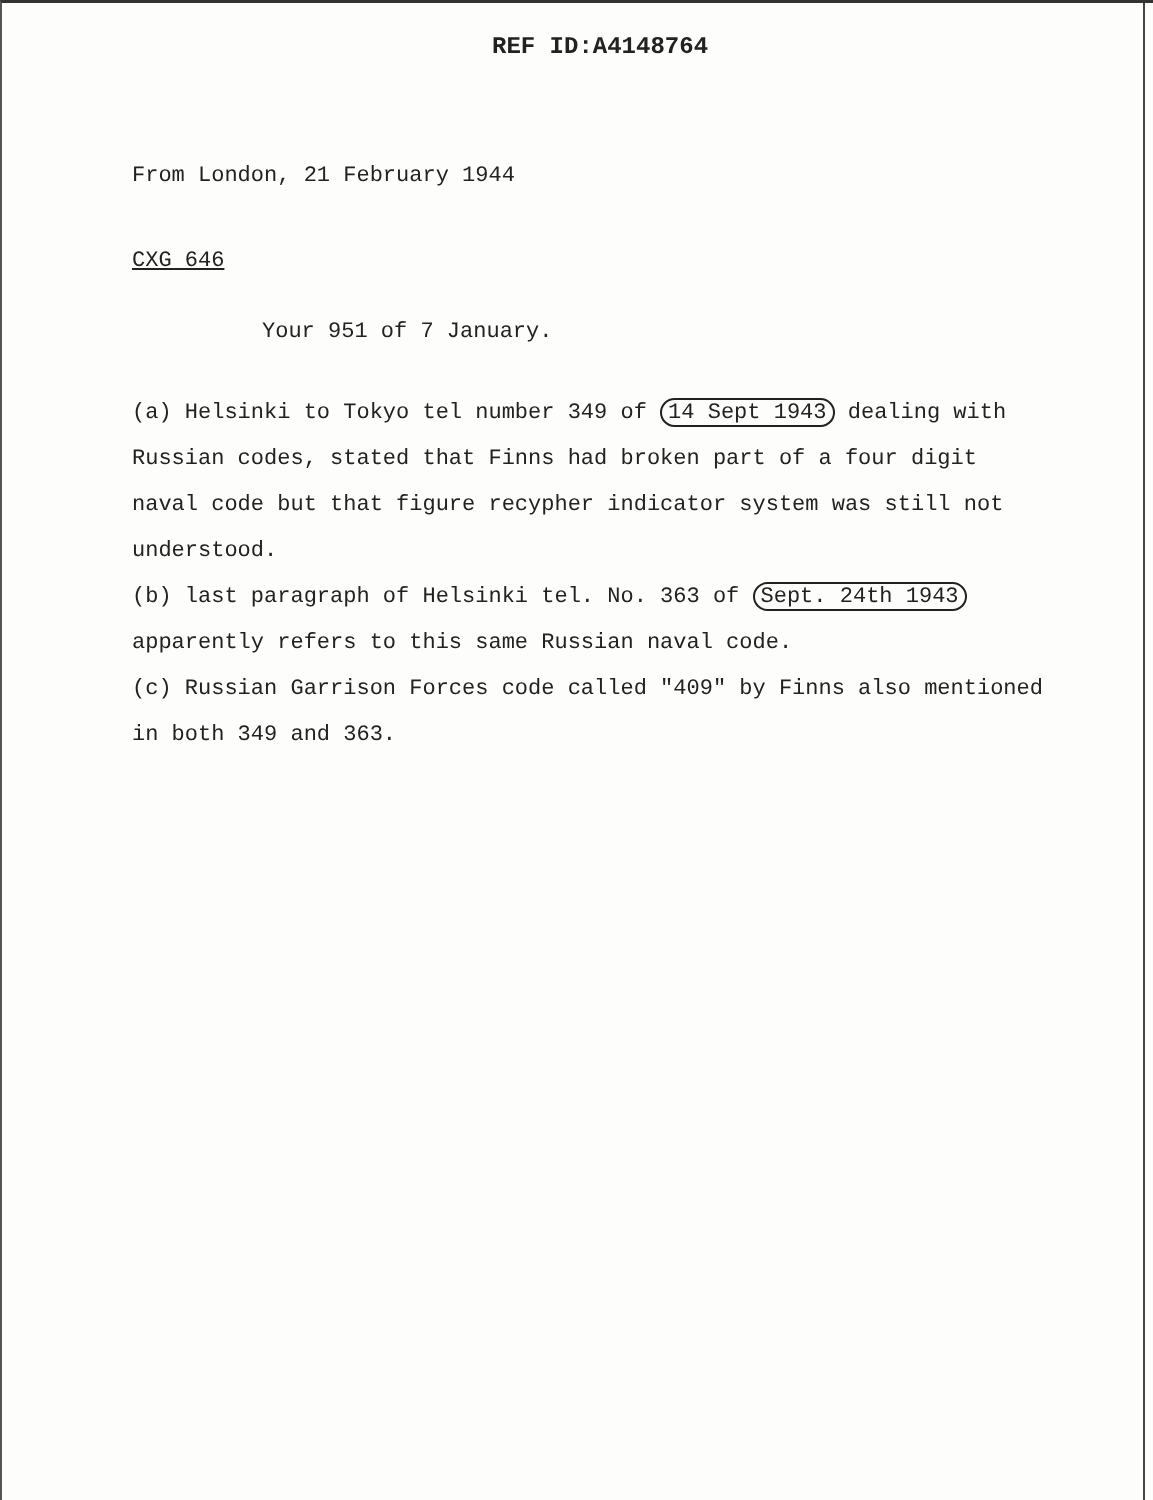REF ID:A4148764
From London, 21 February 1944
CXG 646
Your 951 of 7 January.
(a) Helsinki to Tokyo tel number 349 of 14 Sept 1943 dealing with Russian codes, stated that Finns had broken part of a four digit naval code but that figure recypher indicator system was still not understood.
(b) last paragraph of Helsinki tel. No. 363 of Sept. 24th 1943 apparently refers to this same Russian naval code.
(c) Russian Garrison Forces code called "409" by Finns also mentioned in both 349 and 363.